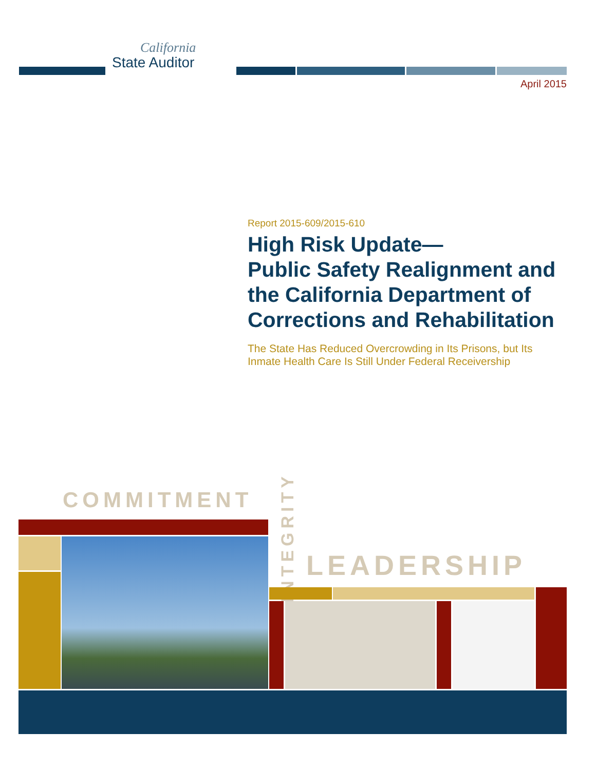California
State Auditor
April 2015
Report 2015-609/2015-610
High Risk Update—
Public Safety Realignment and the California Department of Corrections and Rehabilitation
The State Has Reduced Overcrowding in Its Prisons, but Its Inmate Health Care Is Still Under Federal Receivership
COMMITMENT
INTEGRITY
LEADERSHIP